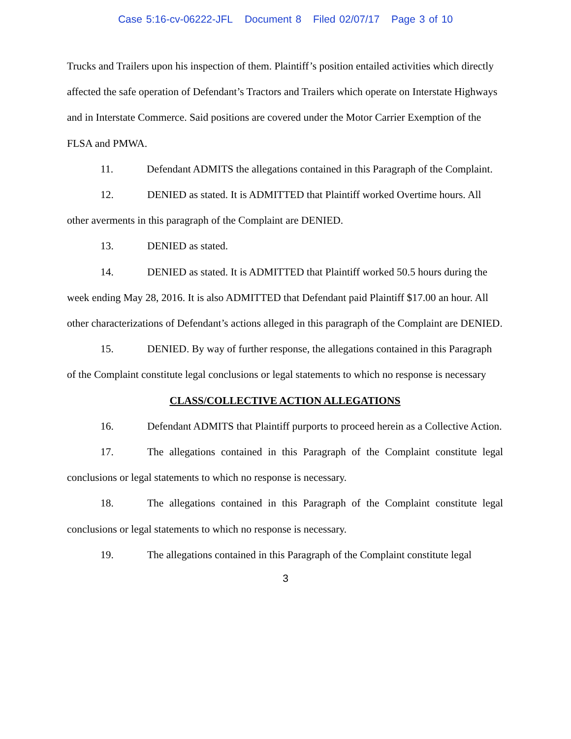Case 5:16-cv-06222-JFL Document 8 Filed 02/07/17 Page 3 of 10
Trucks and Trailers upon his inspection of them. Plaintiff’s position entailed activities which directly affected the safe operation of Defendant’s Tractors and Trailers which operate on Interstate Highways and in Interstate Commerce. Said positions are covered under the Motor Carrier Exemption of the FLSA and PMWA.
11. Defendant ADMITS the allegations contained in this Paragraph of the Complaint.
12. DENIED as stated. It is ADMITTED that Plaintiff worked Overtime hours. All other averments in this paragraph of the Complaint are DENIED.
13. DENIED as stated.
14. DENIED as stated. It is ADMITTED that Plaintiff worked 50.5 hours during the week ending May 28, 2016. It is also ADMITTED that Defendant paid Plaintiff $17.00 an hour. All other characterizations of Defendant’s actions alleged in this paragraph of the Complaint are DENIED.
15. DENIED. By way of further response, the allegations contained in this Paragraph of the Complaint constitute legal conclusions or legal statements to which no response is necessary
CLASS/COLLECTIVE ACTION ALLEGATIONS
16. Defendant ADMITS that Plaintiff purports to proceed herein as a Collective Action.
17. The allegations contained in this Paragraph of the Complaint constitute legal conclusions or legal statements to which no response is necessary.
18. The allegations contained in this Paragraph of the Complaint constitute legal conclusions or legal statements to which no response is necessary.
19. The allegations contained in this Paragraph of the Complaint constitute legal
3